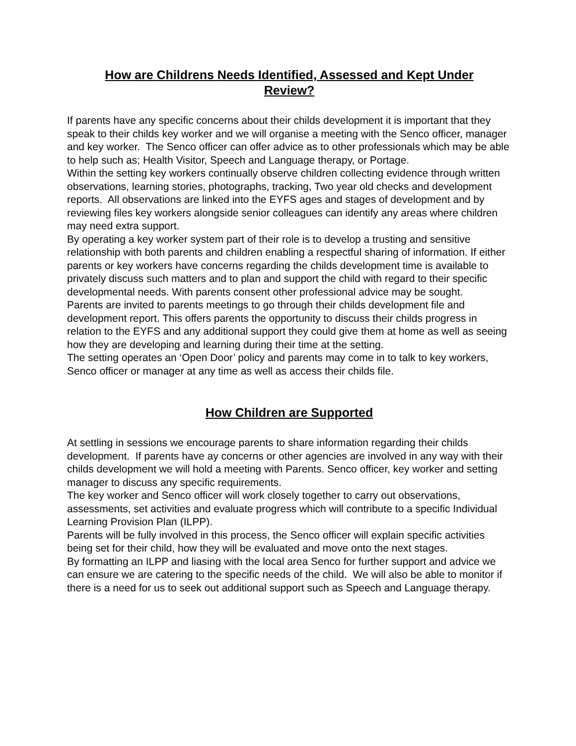How are Childrens Needs Identified, Assessed and Kept Under
Review?
If parents have any specific concerns about their childs development it is important that they speak to their childs key worker and we will organise a meeting with the Senco officer, manager and key worker. The Senco officer can offer advice as to other professionals which may be able to help such as; Health Visitor, Speech and Language therapy, or Portage.
Within the setting key workers continually observe children collecting evidence through written observations, learning stories, photographs, tracking, Two year old checks and development reports. All observations are linked into the EYFS ages and stages of development and by reviewing files key workers alongside senior colleagues can identify any areas where children may need extra support.
By operating a key worker system part of their role is to develop a trusting and sensitive relationship with both parents and children enabling a respectful sharing of information. If either parents or key workers have concerns regarding the childs development time is available to privately discuss such matters and to plan and support the child with regard to their specific developmental needs. With parents consent other professional advice may be sought.
Parents are invited to parents meetings to go through their childs development file and development report. This offers parents the opportunity to discuss their childs progress in relation to the EYFS and any additional support they could give them at home as well as seeing how they are developing and learning during their time at the setting.
The setting operates an ‘Open Door’ policy and parents may come in to talk to key workers, Senco officer or manager at any time as well as access their childs file.
How Children are Supported
At settling in sessions we encourage parents to share information regarding their childs development. If parents have ay concerns or other agencies are involved in any way with their childs development we will hold a meeting with Parents. Senco officer, key worker and setting manager to discuss any specific requirements.
The key worker and Senco officer will work closely together to carry out observations, assessments, set activities and evaluate progress which will contribute to a specific Individual Learning Provision Plan (ILPP).
Parents will be fully involved in this process, the Senco officer will explain specific activities being set for their child, how they will be evaluated and move onto the next stages.
By formatting an ILPP and liasing with the local area Senco for further support and advice we can ensure we are catering to the specific needs of the child. We will also be able to monitor if there is a need for us to seek out additional support such as Speech and Language therapy.